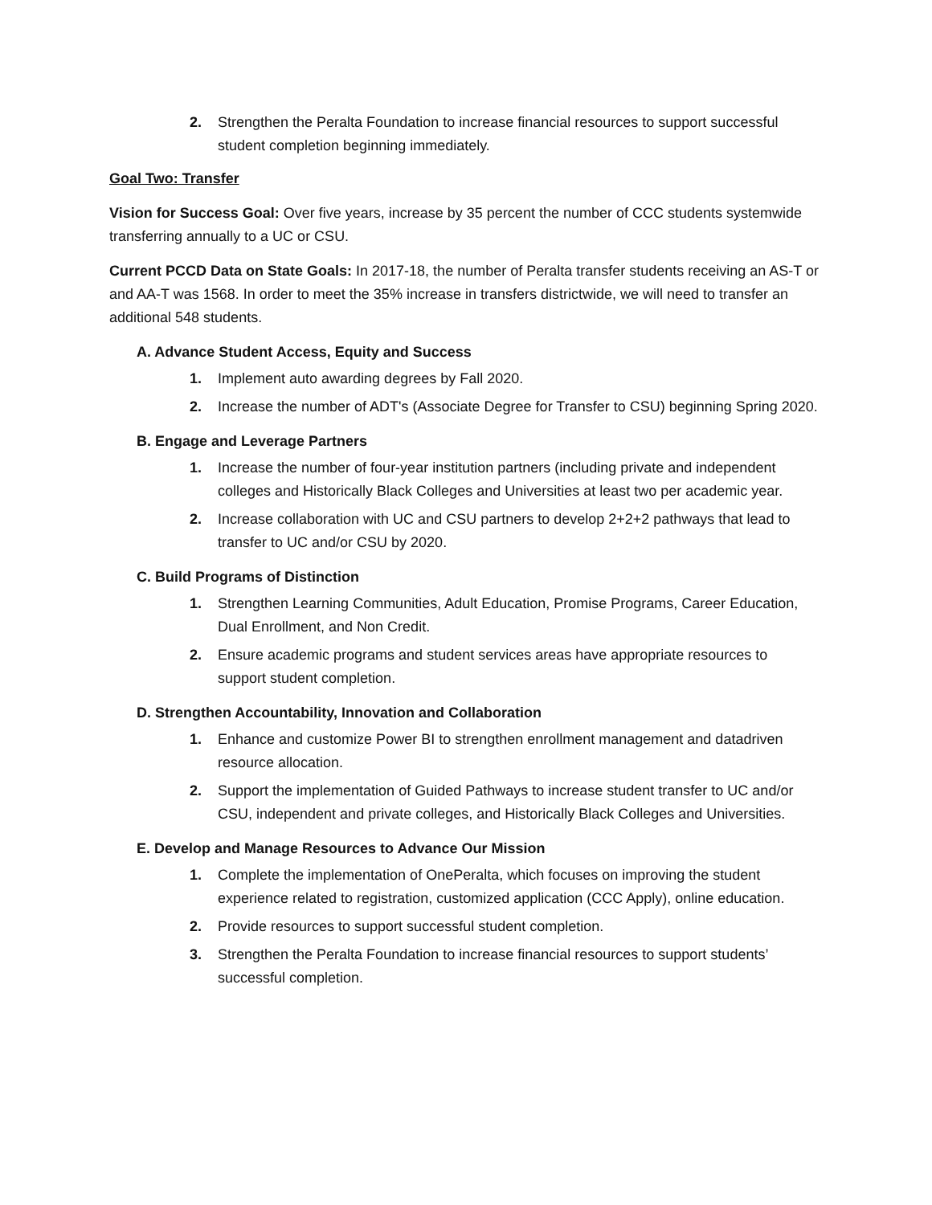2. Strengthen the Peralta Foundation to increase financial resources to support successful student completion beginning immediately.
Goal Two: Transfer
Vision for Success Goal: Over five years, increase by 35 percent the number of CCC students systemwide transferring annually to a UC or CSU.
Current PCCD Data on State Goals: In 2017-18, the number of Peralta transfer students receiving an AS-T or and AA-T was 1568. In order to meet the 35% increase in transfers districtwide, we will need to transfer an additional 548 students.
A. Advance Student Access, Equity and Success
1. Implement auto awarding degrees by Fall 2020.
2. Increase the number of ADT's (Associate Degree for Transfer to CSU) beginning Spring 2020.
B. Engage and Leverage Partners
1. Increase the number of four-year institution partners (including private and independent colleges and Historically Black Colleges and Universities at least two per academic year.
2. Increase collaboration with UC and CSU partners to develop 2+2+2 pathways that lead to transfer to UC and/or CSU by 2020.
C. Build Programs of Distinction
1. Strengthen Learning Communities, Adult Education, Promise Programs, Career Education, Dual Enrollment, and Non Credit.
2. Ensure academic programs and student services areas have appropriate resources to support student completion.
D. Strengthen Accountability, Innovation and Collaboration
1. Enhance and customize Power BI to strengthen enrollment management and datadriven resource allocation.
2. Support the implementation of Guided Pathways to increase student transfer to UC and/or CSU, independent and private colleges, and Historically Black Colleges and Universities.
E. Develop and Manage Resources to Advance Our Mission
1. Complete the implementation of OnePeralta, which focuses on improving the student experience related to registration, customized application (CCC Apply), online education.
2. Provide resources to support successful student completion.
3. Strengthen the Peralta Foundation to increase financial resources to support students’ successful completion.